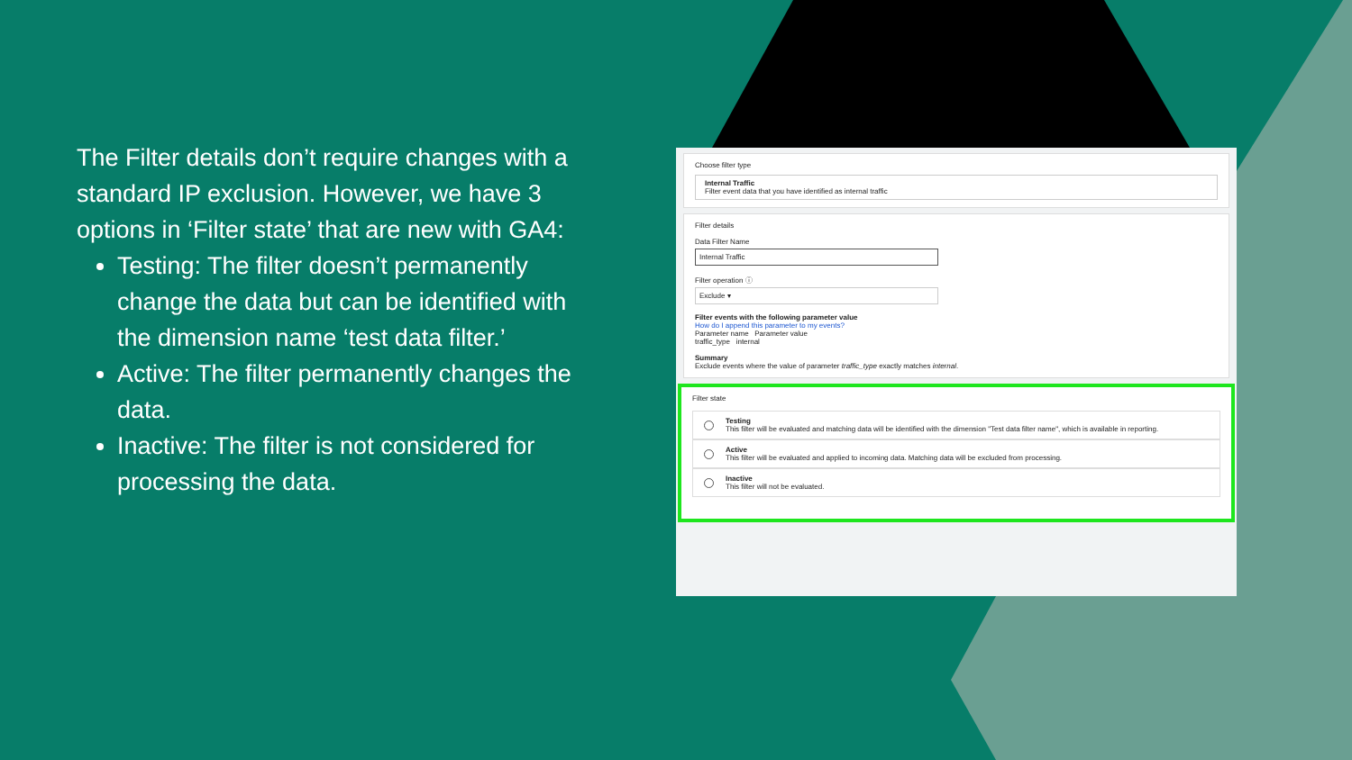The Filter details don’t require changes with a standard IP exclusion. However, we have 3 options in ‘Filter state’ that are new with GA4:
Testing: The filter doesn’t permanently change the data but can be identified with the dimension name ‘test data filter.’
Active: The filter permanently changes the data.
Inactive: The filter is not considered for processing the data.
Choose filter type
Internal Traffic
Filter event data that you have identified as internal traffic
Filter details
Data Filter Name
Internal Traffic
Filter operation ⓘ
Exclude ▾
Filter events with the following parameter value
How do I append this parameter to my events?
Parameter name Parameter value
traffic_type internal
Summary
Exclude events where the value of parameter traffic_type exactly matches internal.
Filter state
Testing
This filter will be evaluated and matching data will be identified with the dimension "Test data filter name", which is available in reporting.
Active
This filter will be evaluated and applied to incoming data. Matching data will be excluded from processing.
Inactive
This filter will not be evaluated.